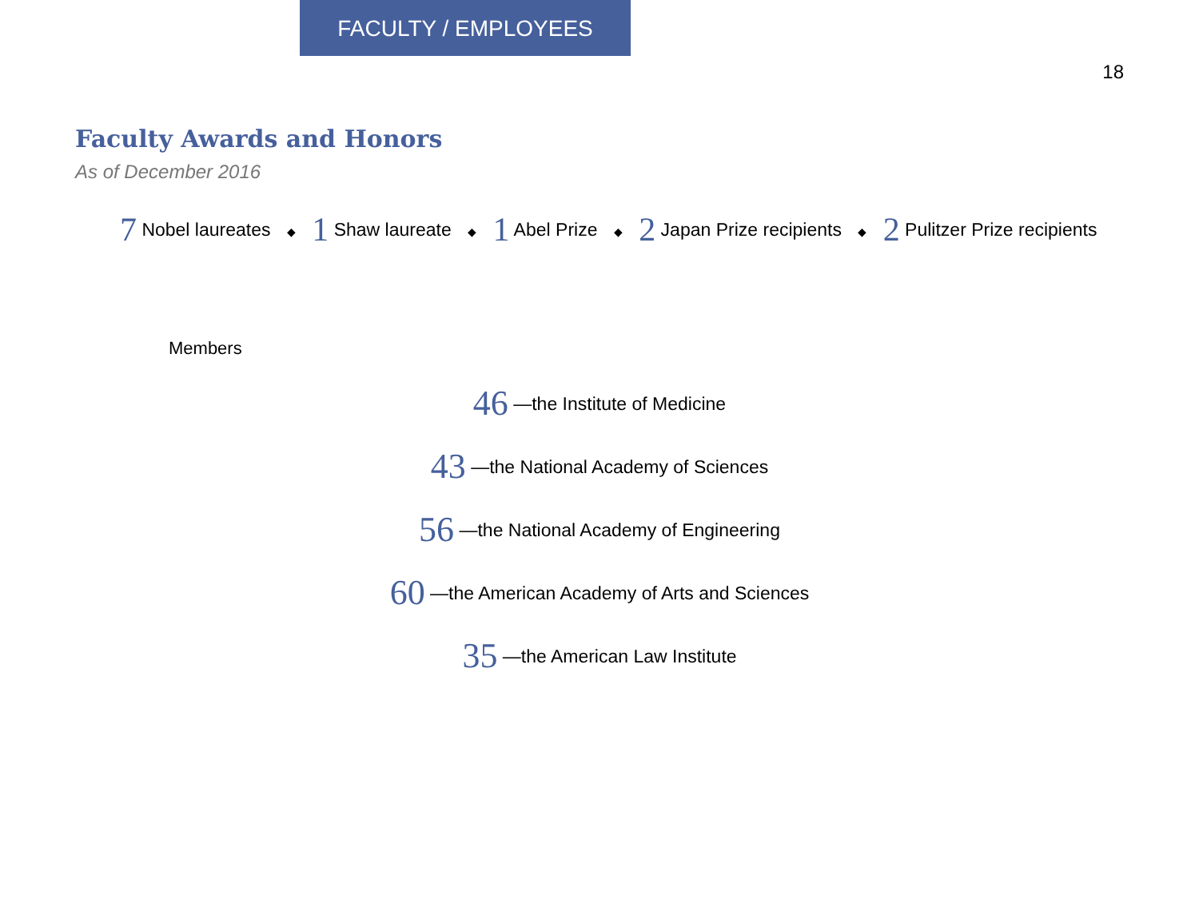FACULTY / EMPLOYEES
18
Faculty Awards and Honors
As of December 2016
7 Nobel laureates ◆ 1 Shaw laureate ◆ 1 Abel Prize ◆ 2 Japan Prize recipients ◆ 2 Pulitzer Prize recipients
Members
46 —the Institute of Medicine
43 —the National Academy of Sciences
56 —the National Academy of Engineering
60 —the American Academy of Arts and Sciences
35 —the American Law Institute